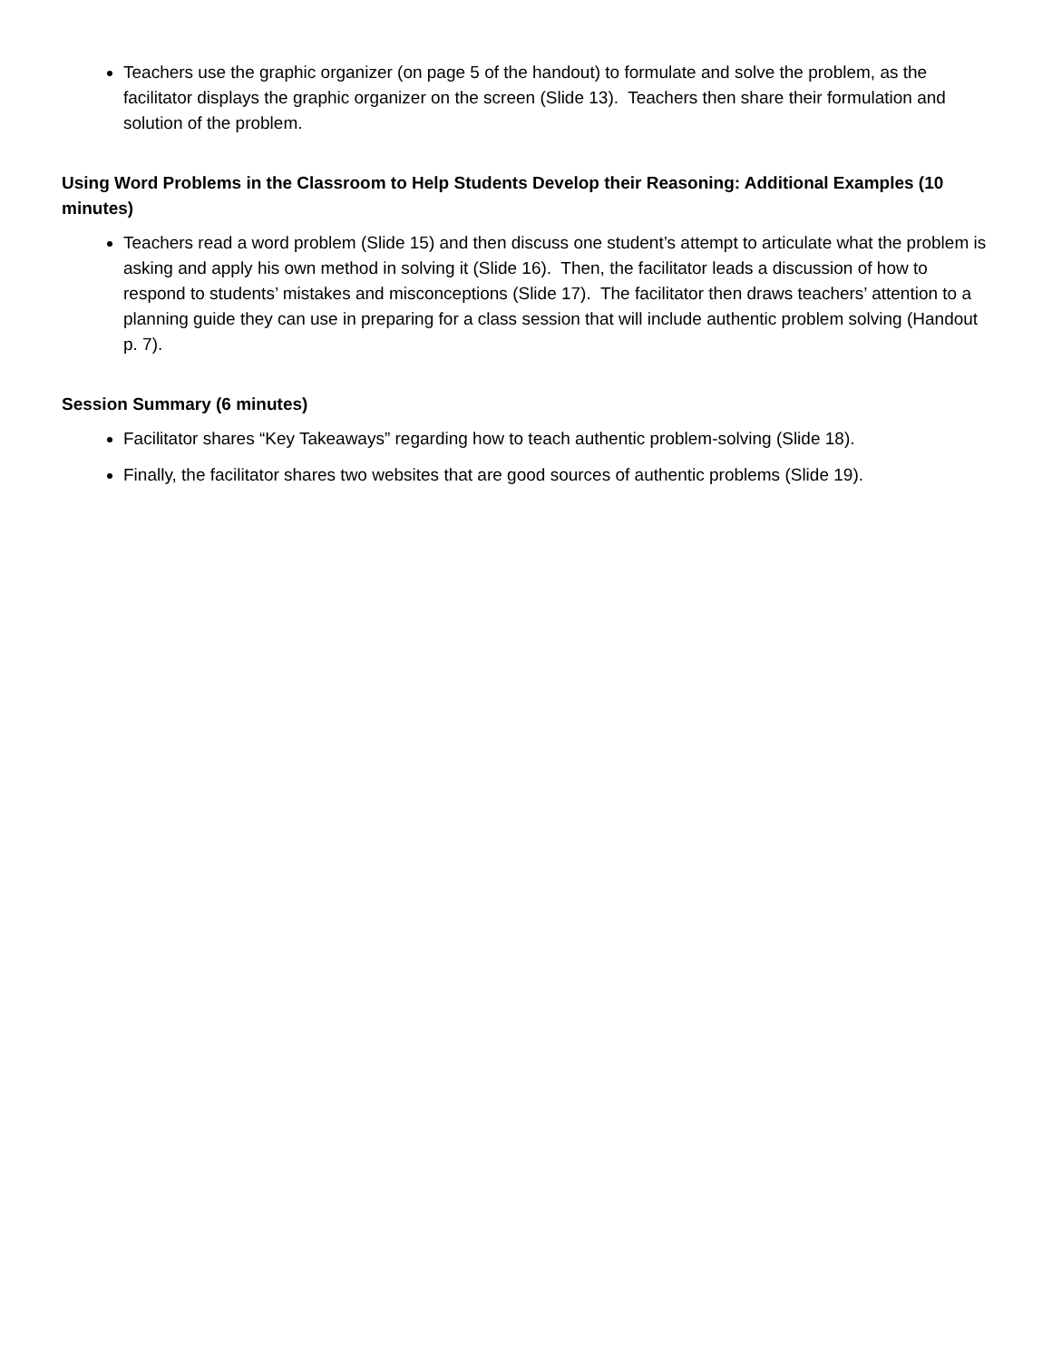Teachers use the graphic organizer (on page 5 of the handout) to formulate and solve the problem, as the facilitator displays the graphic organizer on the screen (Slide 13). Teachers then share their formulation and solution of the problem.
Using Word Problems in the Classroom to Help Students Develop their Reasoning: Additional Examples (10 minutes)
Teachers read a word problem (Slide 15) and then discuss one student’s attempt to articulate what the problem is asking and apply his own method in solving it (Slide 16). Then, the facilitator leads a discussion of how to respond to students’ mistakes and misconceptions (Slide 17). The facilitator then draws teachers’ attention to a planning guide they can use in preparing for a class session that will include authentic problem solving (Handout p. 7).
Session Summary (6 minutes)
Facilitator shares “Key Takeaways” regarding how to teach authentic problem-solving (Slide 18).
Finally, the facilitator shares two websites that are good sources of authentic problems (Slide 19).